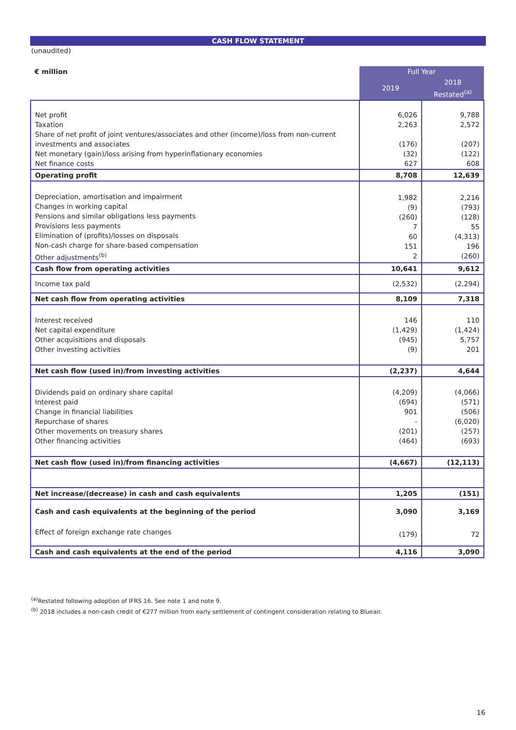CASH FLOW STATEMENT
(unaudited)
| € million | Full Year | |
| --- | --- | --- |
| | 2019 | 2018 Restated<sup>(a)</sup> |
| Net profit Taxation Share of net profit of joint ventures/associates and other (income)/loss from non-current investments and associates Net monetary (gain)/loss arising from hyperinflationary economies Net finance costs | 6,026 2,263 (176) (32) 627 | 9,788 2,572 (207) (122) 608 |
| Operating profit | 8,708 | 12,639 |
| Depreciation, amortisation and impairment Changes in working capital Pensions and similar obligations less payments Provisions less payments Elimination of (profits)/losses on disposals Non-cash charge for share-based compensation Other adjustments<sup>(b)</sup> | 1,982 (9) (260) 7 60 151 2 | 2,216 (793) (128) 55 (4,313) 196 (260) |
| Cash flow from operating activities | 10,641 | 9,612 |
| Income tax paid | (2,532) | (2,294) |
| Net cash flow from operating activities | 8,109 | 7,318 |
| Interest received Net capital expenditure Other acquisitions and disposals Other investing activities | 146 (1,429) (945) (9) | 110 (1,424) 5,757 201 |
| Net cash flow (used in)/from investing activities | (2,237) | 4,644 |
| Dividends paid on ordinary share capital Interest paid Change in financial liabilities Repurchase of shares Other movements on treasury shares Other financing activities | (4,209) (694) 901 - (201) (464) | (4,066) (571) (506) (6,020) (257) (693) |
| Net cash flow (used in)/from financing activities | (4,667) | (12,113) |
| Net increase/(decrease) in cash and cash equivalents | 1,205 | (151) |
| Cash and cash equivalents at the beginning of the period | 3,090 | 3,169 |
| Effect of foreign exchange rate changes | (179) | 72 |
| Cash and cash equivalents at the end of the period | 4,116 | 3,090 |
<sup>(a)</sup> Restated following adoption of IFRS 16. See note 1 and note 9.
<sup>(b)</sup> 2018 includes a non-cash credit of €277 million from early settlement of contingent consideration relating to Blueair.
16